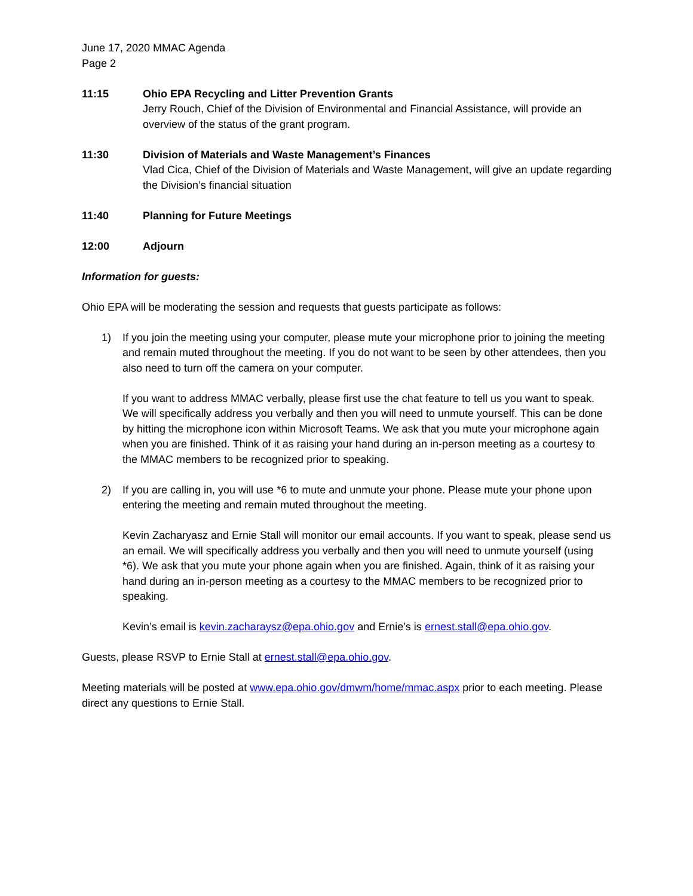June 17, 2020 MMAC Agenda
Page 2
11:15 Ohio EPA Recycling and Litter Prevention Grants
Jerry Rouch, Chief of the Division of Environmental and Financial Assistance, will provide an overview of the status of the grant program.
11:30 Division of Materials and Waste Management’s Finances
Vlad Cica, Chief of the Division of Materials and Waste Management, will give an update regarding the Division’s financial situation
11:40 Planning for Future Meetings
12:00 Adjourn
Information for guests:
Ohio EPA will be moderating the session and requests that guests participate as follows:
1) If you join the meeting using your computer, please mute your microphone prior to joining the meeting and remain muted throughout the meeting. If you do not want to be seen by other attendees, then you also need to turn off the camera on your computer.
If you want to address MMAC verbally, please first use the chat feature to tell us you want to speak. We will specifically address you verbally and then you will need to unmute yourself. This can be done by hitting the microphone icon within Microsoft Teams. We ask that you mute your microphone again when you are finished. Think of it as raising your hand during an in-person meeting as a courtesy to the MMAC members to be recognized prior to speaking.
2) If you are calling in, you will use *6 to mute and unmute your phone. Please mute your phone upon entering the meeting and remain muted throughout the meeting.
Kevin Zacharyasz and Ernie Stall will monitor our email accounts. If you want to speak, please send us an email. We will specifically address you verbally and then you will need to unmute yourself (using *6). We ask that you mute your phone again when you are finished. Again, think of it as raising your hand during an in-person meeting as a courtesy to the MMAC members to be recognized prior to speaking.
Kevin’s email is kevin.zacharaysz@epa.ohio.gov and Ernie’s is ernest.stall@epa.ohio.gov.
Guests, please RSVP to Ernie Stall at ernest.stall@epa.ohio.gov.
Meeting materials will be posted at www.epa.ohio.gov/dmwm/home/mmac.aspx prior to each meeting. Please direct any questions to Ernie Stall.